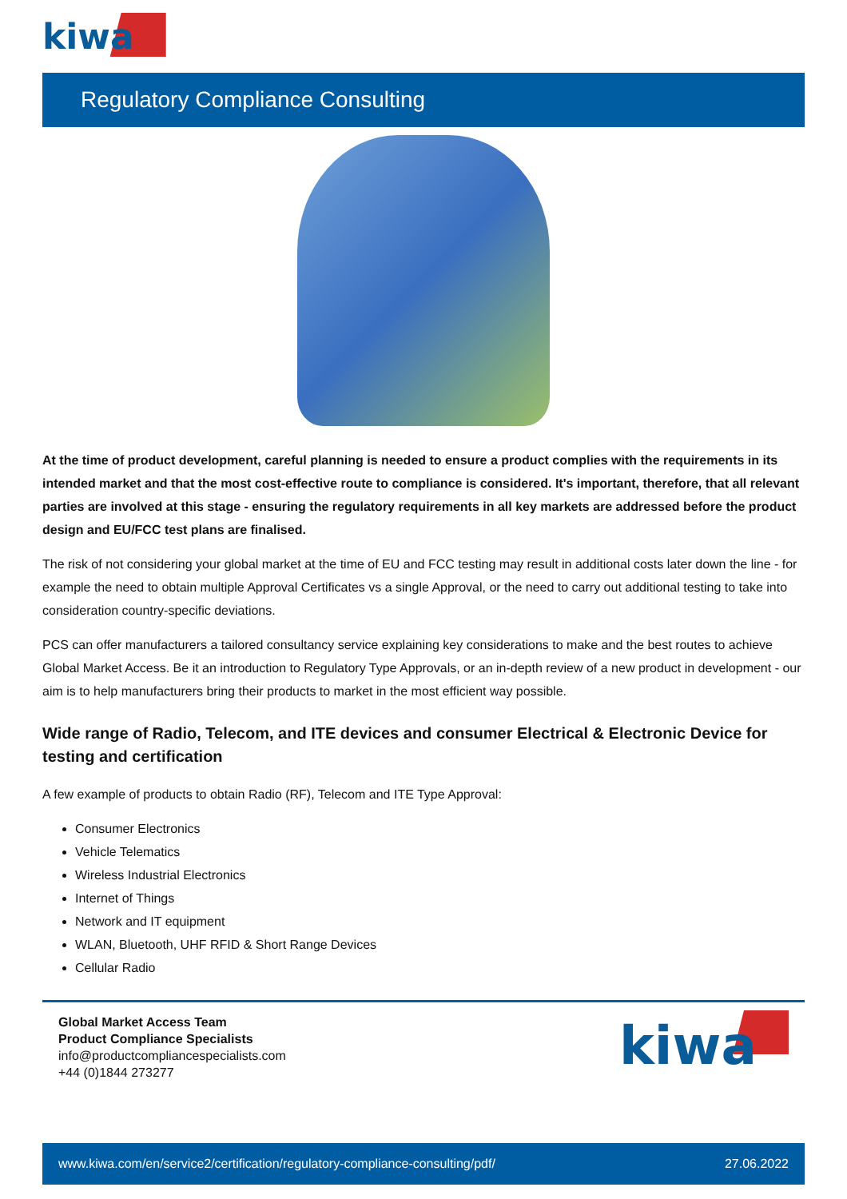kiwa
Regulatory Compliance Consulting
At the time of product development, careful planning is needed to ensure a product complies with the requirements in its intended market and that the most cost-effective route to compliance is considered. It's important, therefore, that all relevant parties are involved at this stage - ensuring the regulatory requirements in all key markets are addressed before the product design and EU/FCC test plans are finalised.
The risk of not considering your global market at the time of EU and FCC testing may result in additional costs later down the line - for example the need to obtain multiple Approval Certificates vs a single Approval, or the need to carry out additional testing to take into consideration country-specific deviations.
PCS can offer manufacturers a tailored consultancy service explaining key considerations to make and the best routes to achieve Global Market Access. Be it an introduction to Regulatory Type Approvals, or an in-depth review of a new product in development - our aim is to help manufacturers bring their products to market in the most efficient way possible.
Wide range of Radio, Telecom, and ITE devices and consumer Electrical & Electronic Device for testing and certification
A few example of products to obtain Radio (RF), Telecom and ITE Type Approval:
Consumer Electronics
Vehicle Telematics
Wireless Industrial Electronics
Internet of Things
Network and IT equipment
WLAN, Bluetooth, UHF RFID & Short Range Devices
Cellular Radio
Global Market Access Team
Product Compliance Specialists
info@productcompliancespecialists.com
+44 (0)1844 273277
kiwa
www.kiwa.com/en/service2/certification/regulatory-compliance-consulting/pdf/ 27.06.2022